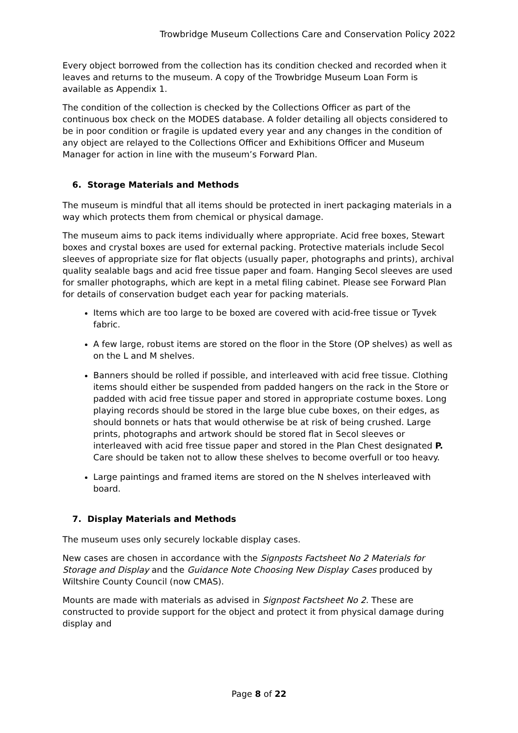Trowbridge Museum Collections Care and Conservation Policy 2022
Every object borrowed from the collection has its condition checked and recorded when it leaves and returns to the museum. A copy of the Trowbridge Museum Loan Form is available as Appendix 1.
The condition of the collection is checked by the Collections Officer as part of the continuous box check on the MODES database. A folder detailing all objects considered to be in poor condition or fragile is updated every year and any changes in the condition of any object are relayed to the Collections Officer and Exhibitions Officer and Museum Manager for action in line with the museum’s Forward Plan.
6. Storage Materials and Methods
The museum is mindful that all items should be protected in inert packaging materials in a way which protects them from chemical or physical damage.
The museum aims to pack items individually where appropriate. Acid free boxes, Stewart boxes and crystal boxes are used for external packing. Protective materials include Secol sleeves of appropriate size for flat objects (usually paper, photographs and prints), archival quality sealable bags and acid free tissue paper and foam. Hanging Secol sleeves are used for smaller photographs, which are kept in a metal filing cabinet. Please see Forward Plan for details of conservation budget each year for packing materials.
Items which are too large to be boxed are covered with acid-free tissue or Tyvek fabric.
A few large, robust items are stored on the floor in the Store (OP shelves) as well as on the L and M shelves.
Banners should be rolled if possible, and interleaved with acid free tissue. Clothing items should either be suspended from padded hangers on the rack in the Store or padded with acid free tissue paper and stored in appropriate costume boxes. Long playing records should be stored in the large blue cube boxes, on their edges, as should bonnets or hats that would otherwise be at risk of being crushed. Large prints, photographs and artwork should be stored flat in Secol sleeves or interleaved with acid free tissue paper and stored in the Plan Chest designated P. Care should be taken not to allow these shelves to become overfull or too heavy.
Large paintings and framed items are stored on the N shelves interleaved with board.
7. Display Materials and Methods
The museum uses only securely lockable display cases.
New cases are chosen in accordance with the Signposts Factsheet No 2 Materials for Storage and Display and the Guidance Note Choosing New Display Cases produced by Wiltshire County Council (now CMAS).
Mounts are made with materials as advised in Signpost Factsheet No 2. These are constructed to provide support for the object and protect it from physical damage during display and
Page 8 of 22